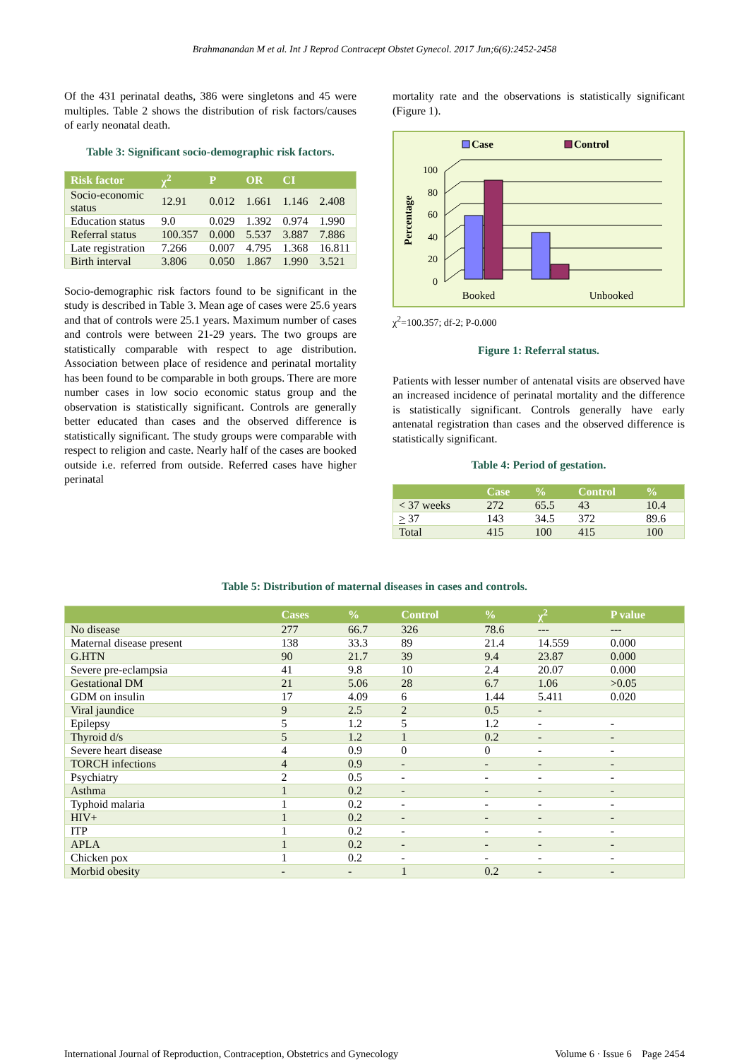Brahmanandan M et al. Int J Reprod Contracept Obstet Gynecol. 2017 Jun;6(6):2452-2458
Of the 431 perinatal deaths, 386 were singletons and 45 were multiples. Table 2 shows the distribution of risk factors/causes of early neonatal death.
Table 3: Significant socio-demographic risk factors.
| Risk factor | χ<sup>2</sup> | P | OR | CI | |
| --- | --- | --- | --- | --- | --- |
| Socio-economic status | 12.91 | 0.012 | 1.661 | 1.146 | 2.408 |
| Education status | 9.0 | 0.029 | 1.392 | 0.974 | 1.990 |
| Referral status | 100.357 | 0.000 | 5.537 | 3.887 | 7.886 |
| Late registration | 7.266 | 0.007 | 4.795 | 1.368 | 16.811 |
| Birth interval | 3.806 | 0.050 | 1.867 | 1.990 | 3.521 |
Socio-demographic risk factors found to be significant in the study is described in Table 3. Mean age of cases were 25.6 years and that of controls were 25.1 years. Maximum number of cases and controls were between 21-29 years. The two groups are statistically comparable with respect to age distribution. Association between place of residence and perinatal mortality has been found to be comparable in both groups. There are more number cases in low socio economic status group and the observation is statistically significant. Controls are generally better educated than cases and the observed difference is statistically significant. The study groups were comparable with respect to religion and caste. Nearly half of the cases are booked outside i.e. referred from outside. Referred cases have higher perinatal
mortality rate and the observations is statistically significant (Figure 1).
Case
Control
Percentage
100
80
60
40
20
0
Booked
Unbooked
χ<sup>2</sup>=100.357; df-2; P-0.000
Figure 1: Referral status.
Patients with lesser number of antenatal visits are observed have an increased incidence of perinatal mortality and the difference is statistically significant. Controls generally have early antenatal registration than cases and the observed difference is statistically significant.
Table 4: Period of gestation.
| | Case | % | Control | % |
| --- | --- | --- | --- | --- |
| < 37 weeks | 272 | 65.5 | 43 | 10.4 |
| > 37 | 143 | 34.5 | 372 | 89.6 |
| Total | 415 | 100 | 415 | 100 |
Table 5: Distribution of maternal diseases in cases and controls.
| | Cases | % | Control | % | χ<sup>2</sup> | P value |
| --- | --- | --- | --- | --- | --- | --- |
| No disease | 277 | 66.7 | 326 | 78.6 | --- | --- |
| Maternal disease present | 138 | 33.3 | 89 | 21.4 | 14.559 | 0.000 |
| G.HTN | 90 | 21.7 | 39 | 9.4 | 23.87 | 0.000 |
| Severe pre-eclampsia | 41 | 9.8 | 10 | 2.4 | 20.07 | 0.000 |
| Gestational DM | 21 | 5.06 | 28 | 6.7 | 1.06 | >0.05 |
| GDM on insulin | 17 | 4.09 | 6 | 1.44 | 5.411 | 0.020 |
| Viral jaundice | 9 | 2.5 | 2 | 0.5 | - | |
| Epilepsy | 5 | 1.2 | 5 | 1.2 | - | - |
| Thyroid d/s | 5 | 1.2 | 1 | 0.2 | - | - |
| Severe heart disease | 4 | 0.9 | 0 | 0 | - | - |
| TORCH infections | 4 | 0.9 | - | - | - | - |
| Psychiatry | 2 | 0.5 | - | - | - | - |
| Asthma | 1 | 0.2 | - | - | - | - |
| Typhoid malaria | 1 | 0.2 | - | - | - | - |
| HIV+ | 1 | 0.2 | - | - | - | - |
| ITP | 1 | 0.2 | - | - | - | - |
| APLA | 1 | 0.2 | - | - | - | - |
| Chicken pox | 1 | 0.2 | - | - | - | - |
| Morbid obesity | - | - | 1 | 0.2 | - | - |
International Journal of Reproduction, Contraception, Obstetrics and Gynecology Volume 6 · Issue 6 Page 2454